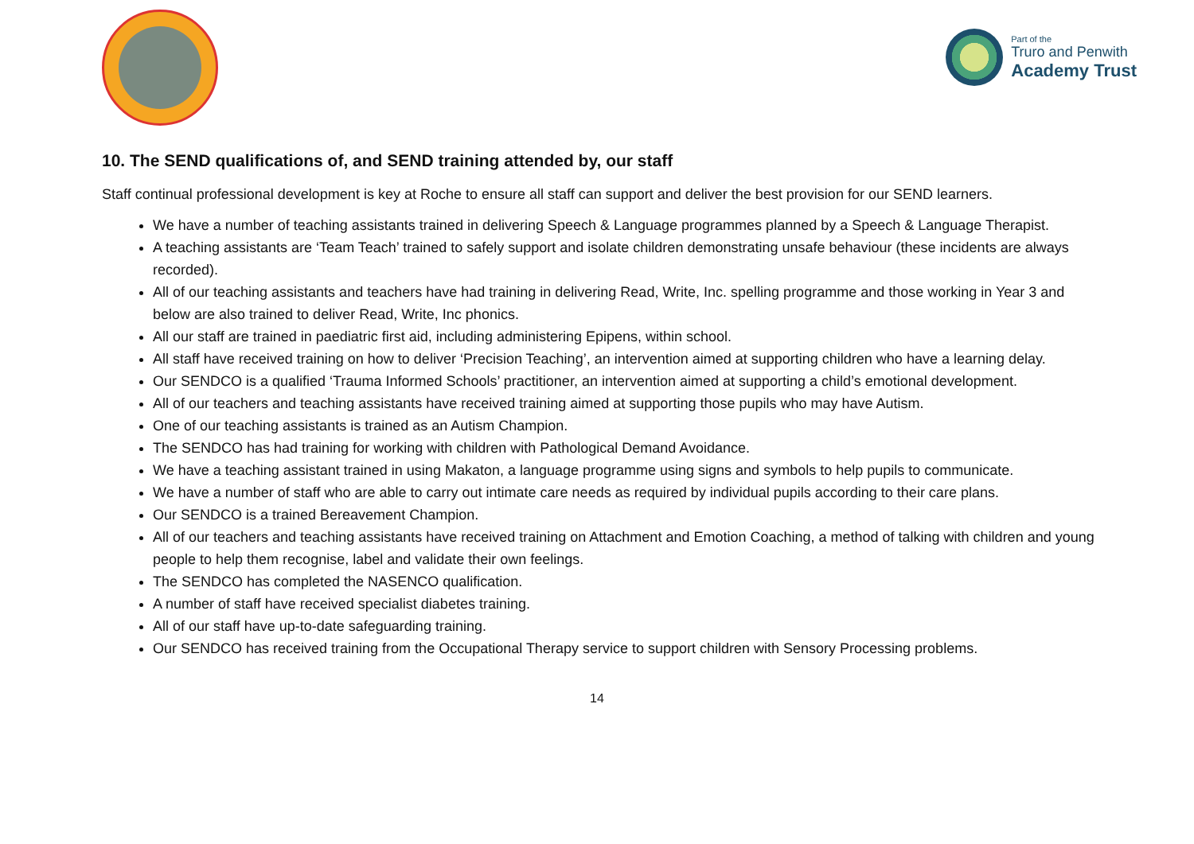Part of the
Truro and Penwith
Academy Trust
10. The SEND qualifications of, and SEND training attended by, our staff
Staff continual professional development is key at Roche to ensure all staff can support and deliver the best provision for our SEND learners.
We have a number of teaching assistants trained in delivering Speech & Language programmes planned by a Speech & Language Therapist.
A teaching assistants are ‘Team Teach’ trained to safely support and isolate children demonstrating unsafe behaviour (these incidents are always recorded).
All of our teaching assistants and teachers have had training in delivering Read, Write, Inc. spelling programme and those working in Year 3 and below are also trained to deliver Read, Write, Inc phonics.
All our staff are trained in paediatric first aid, including administering Epipens, within school.
All staff have received training on how to deliver ‘Precision Teaching’, an intervention aimed at supporting children who have a learning delay.
Our SENDCO is a qualified ‘Trauma Informed Schools’ practitioner, an intervention aimed at supporting a child’s emotional development.
All of our teachers and teaching assistants have received training aimed at supporting those pupils who may have Autism.
One of our teaching assistants is trained as an Autism Champion.
The SENDCO has had training for working with children with Pathological Demand Avoidance.
We have a teaching assistant trained in using Makaton, a language programme using signs and symbols to help pupils to communicate.
We have a number of staff who are able to carry out intimate care needs as required by individual pupils according to their care plans.
Our SENDCO is a trained Bereavement Champion.
All of our teachers and teaching assistants have received training on Attachment and Emotion Coaching, a method of talking with children and young people to help them recognise, label and validate their own feelings.
The SENDCO has completed the NASENCO qualification.
A number of staff have received specialist diabetes training.
All of our staff have up-to-date safeguarding training.
Our SENDCO has received training from the Occupational Therapy service to support children with Sensory Processing problems.
14